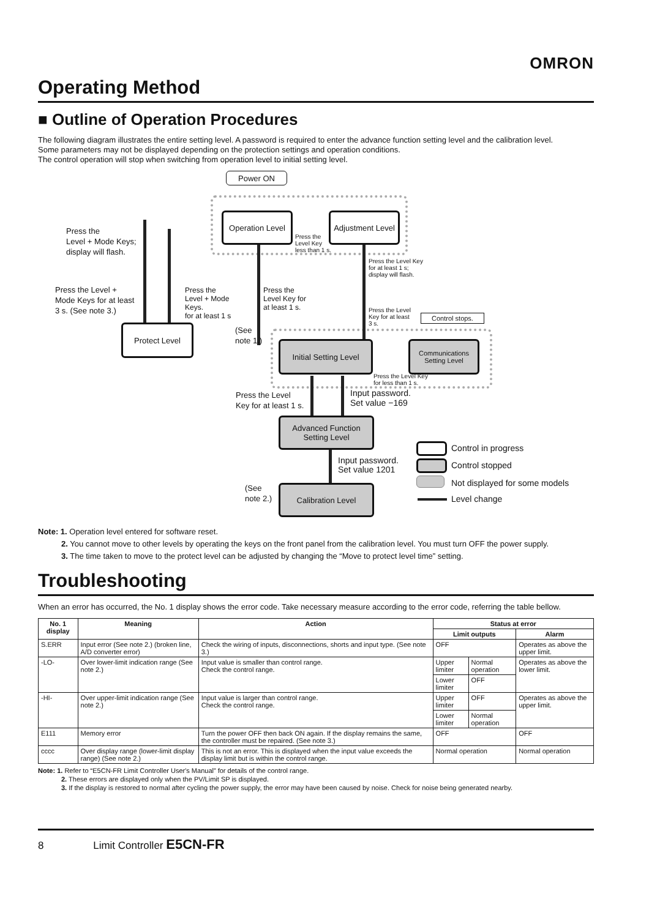OMRON
Operating Method
■ Outline of Operation Procedures
The following diagram illustrates the entire setting level. A password is required to enter the advance function setting level and the calibration level.
Some parameters may not be displayed depending on the protection settings and operation conditions.
The control operation will stop when switching from operation level to initial setting level.
Power ON
Operation Level
Adjustment Level
Press the
Level + Mode Keys;
display will flash.
Press the
Level + Mode
Keys.
for at least 1 s
Press the Level +
Mode Keys for at least
3 s. (See note 3.)
Protect Level
Press the
Level Key
less than 1 s.
Press the Level Key
for at least 1 s;
display will flash.
Press the
Level Key for
at least 1 s.
Press the Level
Key for at least
3 s.
Control stops.
(See
note 1.)
Initial Setting Level
Communications Setting Level
Press the Level Key
for less than 1 s.
Press the Level
Key for at least 1 s.
Input password.
Set value −169
Advanced Function
Setting Level
Input password.
Set value 1201
(See
note 2.)
Calibration Level
Control in progress
Control stopped
Not displayed for some models
Level change
Note: 1. Operation level entered for software reset.
2. You cannot move to other levels by operating the keys on the front panel from the calibration level. You must turn OFF the power supply.
3. The time taken to move to the protect level can be adjusted by changing the “Move to protect level time” setting.
Troubleshooting
When an error has occurred, the No. 1 display shows the error code. Take necessary measure according to the error code, referring the table bellow.
| No. 1 display | Meaning | Action | Status at error | | |
| --- | --- | --- | --- | --- | --- |
| | | | Limit outputs | | Alarm |
| S.ERR | Input error (See note 2.) (broken line, A/D converter error) | Check the wiring of inputs, disconnections, shorts and input type. (See note 3.) | OFF | | Operates as above the upper limit. |
| -LO- | Over lower-limit indication range (See note 2.) | Input value is smaller than control range. Check the control range. | Upper limiter | Normal operation | Operates as above the lower limit. |
| | | | Lower limiter | OFF | |
| -HI- | Over upper-limit indication range (See note 2.) | Input value is larger than control range. Check the control range. | Upper limiter | OFF | Operates as above the upper limit. |
| | | | Lower limiter | Normal operation | |
| E111 | Memory error | Turn the power OFF then back ON again. If the display remains the same, the controller must be repaired. (See note 3.) | OFF | | OFF |
| cccc | Over display range (lower-limit display range) (See note 2.) | This is not an error. This is displayed when the input value exceeds the display limit but is within the control range. | Normal operation | | Normal operation |
Note: 1. Refer to “E5CN-FR Limit Controller User's Manual” for details of the control range.
2. These errors are displayed only when the PV/Limit SP is displayed.
3. If the display is restored to normal after cycling the power supply, the error may have been caused by noise. Check for noise being generated nearby.
8 Limit Controller E5CN-FR